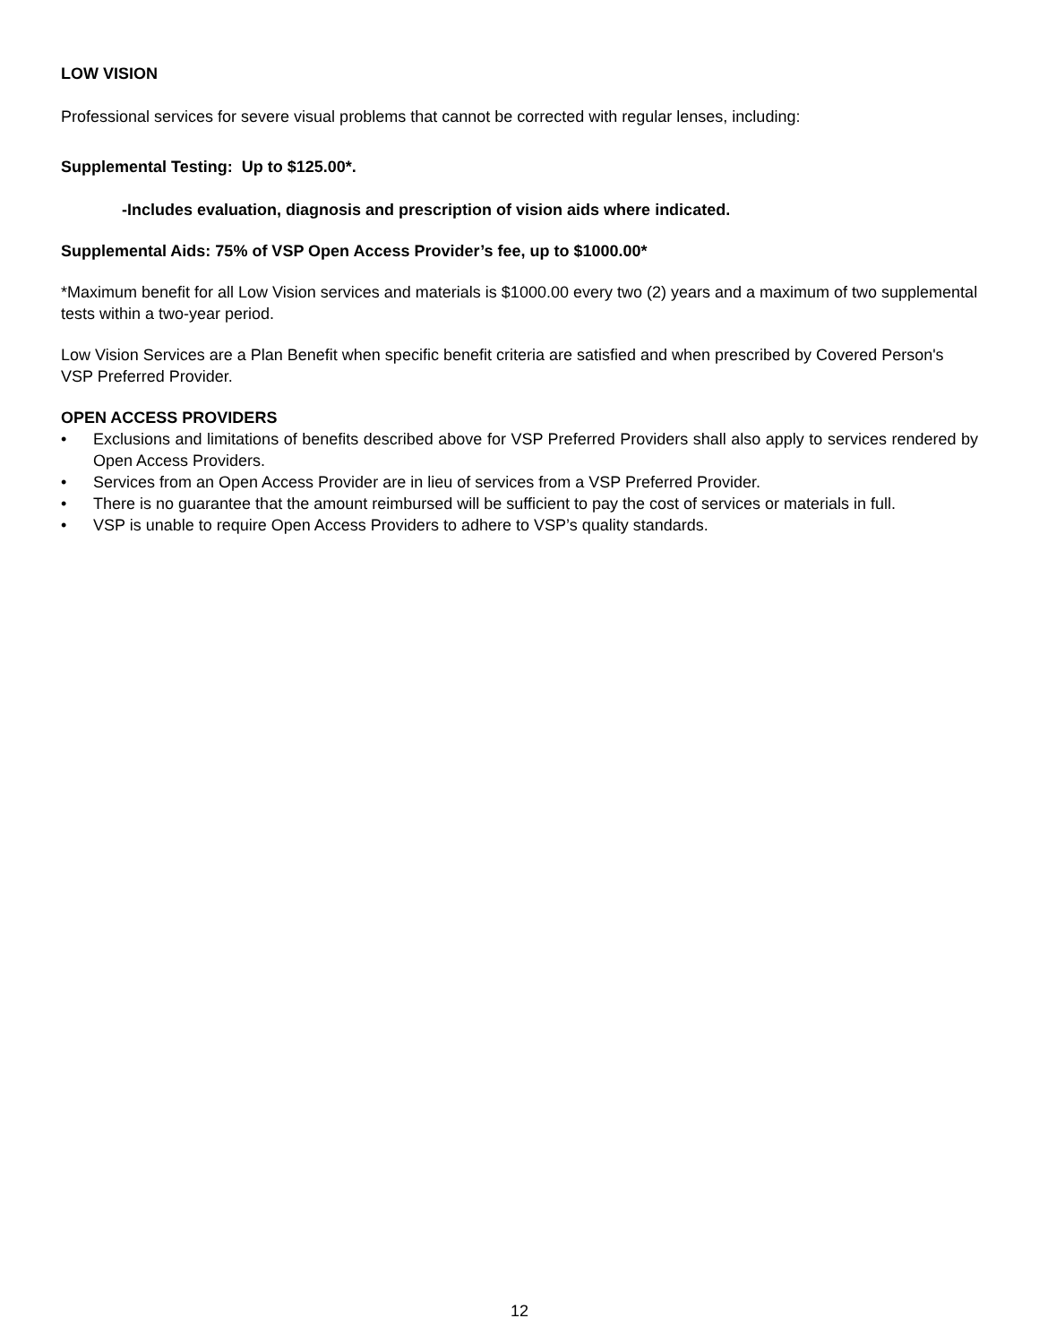LOW VISION
Professional services for severe visual problems that cannot be corrected with regular lenses, including:
Supplemental Testing: Up to $125.00*.
-Includes evaluation, diagnosis and prescription of vision aids where indicated.
Supplemental Aids: 75% of VSP Open Access Provider’s fee, up to $1000.00*
*Maximum benefit for all Low Vision services and materials is $1000.00 every two (2) years and a maximum of two supplemental tests within a two-year period.
Low Vision Services are a Plan Benefit when specific benefit criteria are satisfied and when prescribed by Covered Person's VSP Preferred Provider.
OPEN ACCESS PROVIDERS
• Exclusions and limitations of benefits described above for VSP Preferred Providers shall also apply to services rendered by Open Access Providers.
• Services from an Open Access Provider are in lieu of services from a VSP Preferred Provider.
• There is no guarantee that the amount reimbursed will be sufficient to pay the cost of services or materials in full.
• VSP is unable to require Open Access Providers to adhere to VSP’s quality standards.
12